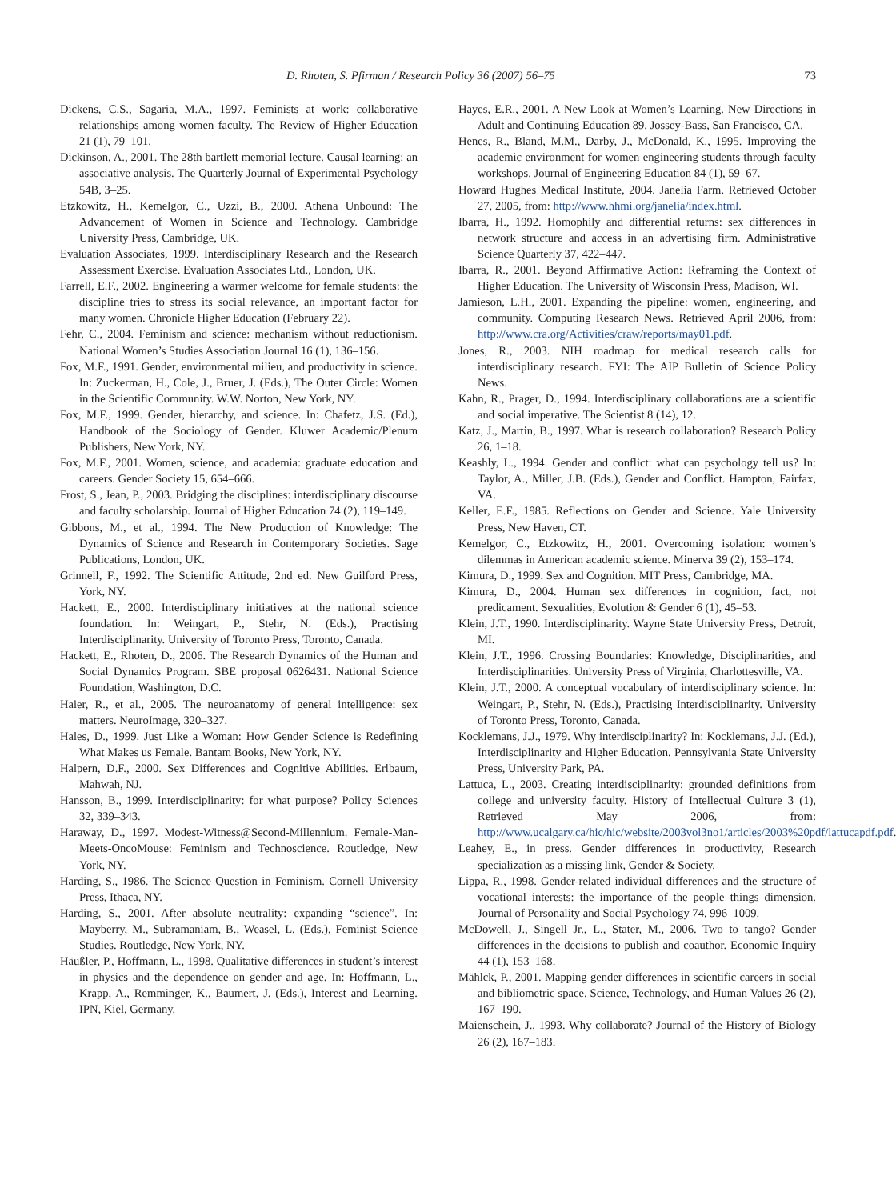D. Rhoten, S. Pfirman / Research Policy 36 (2007) 56–75 73
Dickens, C.S., Sagaria, M.A., 1997. Feminists at work: collaborative relationships among women faculty. The Review of Higher Education 21 (1), 79–101.
Dickinson, A., 2001. The 28th bartlett memorial lecture. Causal learning: an associative analysis. The Quarterly Journal of Experimental Psychology 54B, 3–25.
Etzkowitz, H., Kemelgor, C., Uzzi, B., 2000. Athena Unbound: The Advancement of Women in Science and Technology. Cambridge University Press, Cambridge, UK.
Evaluation Associates, 1999. Interdisciplinary Research and the Research Assessment Exercise. Evaluation Associates Ltd., London, UK.
Farrell, E.F., 2002. Engineering a warmer welcome for female students: the discipline tries to stress its social relevance, an important factor for many women. Chronicle Higher Education (February 22).
Fehr, C., 2004. Feminism and science: mechanism without reductionism. National Women’s Studies Association Journal 16 (1), 136–156.
Fox, M.F., 1991. Gender, environmental milieu, and productivity in science. In: Zuckerman, H., Cole, J., Bruer, J. (Eds.), The Outer Circle: Women in the Scientific Community. W.W. Norton, New York, NY.
Fox, M.F., 1999. Gender, hierarchy, and science. In: Chafetz, J.S. (Ed.), Handbook of the Sociology of Gender. Kluwer Academic/Plenum Publishers, New York, NY.
Fox, M.F., 2001. Women, science, and academia: graduate education and careers. Gender Society 15, 654–666.
Frost, S., Jean, P., 2003. Bridging the disciplines: interdisciplinary discourse and faculty scholarship. Journal of Higher Education 74 (2), 119–149.
Gibbons, M., et al., 1994. The New Production of Knowledge: The Dynamics of Science and Research in Contemporary Societies. Sage Publications, London, UK.
Grinnell, F., 1992. The Scientific Attitude, 2nd ed. New Guilford Press, York, NY.
Hackett, E., 2000. Interdisciplinary initiatives at the national science foundation. In: Weingart, P., Stehr, N. (Eds.), Practising Interdisciplinarity. University of Toronto Press, Toronto, Canada.
Hackett, E., Rhoten, D., 2006. The Research Dynamics of the Human and Social Dynamics Program. SBE proposal 0626431. National Science Foundation, Washington, D.C.
Haier, R., et al., 2005. The neuroanatomy of general intelligence: sex matters. NeuroImage, 320–327.
Hales, D., 1999. Just Like a Woman: How Gender Science is Redefining What Makes us Female. Bantam Books, New York, NY.
Halpern, D.F., 2000. Sex Differences and Cognitive Abilities. Erlbaum, Mahwah, NJ.
Hansson, B., 1999. Interdisciplinarity: for what purpose? Policy Sciences 32, 339–343.
Haraway, D., 1997. Modest-Witness@Second-Millennium. Female-Man-Meets-OncoMouse: Feminism and Technoscience. Routledge, New York, NY.
Harding, S., 1986. The Science Question in Feminism. Cornell University Press, Ithaca, NY.
Harding, S., 2001. After absolute neutrality: expanding “science”. In: Mayberry, M., Subramaniam, B., Weasel, L. (Eds.), Feminist Science Studies. Routledge, New York, NY.
Häußler, P., Hoffmann, L., 1998. Qualitative differences in student’s interest in physics and the dependence on gender and age. In: Hoffmann, L., Krapp, A., Remminger, K., Baumert, J. (Eds.), Interest and Learning. IPN, Kiel, Germany.
Hayes, E.R., 2001. A New Look at Women’s Learning. New Directions in Adult and Continuing Education 89. Jossey-Bass, San Francisco, CA.
Henes, R., Bland, M.M., Darby, J., McDonald, K., 1995. Improving the academic environment for women engineering students through faculty workshops. Journal of Engineering Education 84 (1), 59–67.
Howard Hughes Medical Institute, 2004. Janelia Farm. Retrieved October 27, 2005, from: http://www.hhmi.org/janelia/index.html.
Ibarra, H., 1992. Homophily and differential returns: sex differences in network structure and access in an advertising firm. Administrative Science Quarterly 37, 422–447.
Ibarra, R., 2001. Beyond Affirmative Action: Reframing the Context of Higher Education. The University of Wisconsin Press, Madison, WI.
Jamieson, L.H., 2001. Expanding the pipeline: women, engineering, and community. Computing Research News. Retrieved April 2006, from: http://www.cra.org/Activities/craw/reports/may01.pdf.
Jones, R., 2003. NIH roadmap for medical research calls for interdisciplinary research. FYI: The AIP Bulletin of Science Policy News.
Kahn, R., Prager, D., 1994. Interdisciplinary collaborations are a scientific and social imperative. The Scientist 8 (14), 12.
Katz, J., Martin, B., 1997. What is research collaboration? Research Policy 26, 1–18.
Keashly, L., 1994. Gender and conflict: what can psychology tell us? In: Taylor, A., Miller, J.B. (Eds.), Gender and Conflict. Hampton, Fairfax, VA.
Keller, E.F., 1985. Reflections on Gender and Science. Yale University Press, New Haven, CT.
Kemelgor, C., Etzkowitz, H., 2001. Overcoming isolation: women’s dilemmas in American academic science. Minerva 39 (2), 153–174.
Kimura, D., 1999. Sex and Cognition. MIT Press, Cambridge, MA.
Kimura, D., 2004. Human sex differences in cognition, fact, not predicament. Sexualities, Evolution & Gender 6 (1), 45–53.
Klein, J.T., 1990. Interdisciplinarity. Wayne State University Press, Detroit, MI.
Klein, J.T., 1996. Crossing Boundaries: Knowledge, Disciplinarities, and Interdisciplinarities. University Press of Virginia, Charlottesville, VA.
Klein, J.T., 2000. A conceptual vocabulary of interdisciplinary science. In: Weingart, P., Stehr, N. (Eds.), Practising Interdisciplinarity. University of Toronto Press, Toronto, Canada.
Kocklemans, J.J., 1979. Why interdisciplinarity? In: Kocklemans, J.J. (Ed.), Interdisciplinarity and Higher Education. Pennsylvania State University Press, University Park, PA.
Lattuca, L., 2003. Creating interdisciplinarity: grounded definitions from college and university faculty. History of Intellectual Culture 3 (1), Retrieved May 2006, from: http://www.ucalgary.ca/hic/hic/website/2003vol3no1/articles/2003%20pdf/lattucapdf.pdf.
Leahey, E., in press. Gender differences in productivity, Research specialization as a missing link, Gender & Society.
Lippa, R., 1998. Gender-related individual differences and the structure of vocational interests: the importance of the people_things dimension. Journal of Personality and Social Psychology 74, 996–1009.
McDowell, J., Singell Jr., L., Stater, M., 2006. Two to tango? Gender differences in the decisions to publish and coauthor. Economic Inquiry 44 (1), 153–168.
Mählck, P., 2001. Mapping gender differences in scientific careers in social and bibliometric space. Science, Technology, and Human Values 26 (2), 167–190.
Maienschein, J., 1993. Why collaborate? Journal of the History of Biology 26 (2), 167–183.